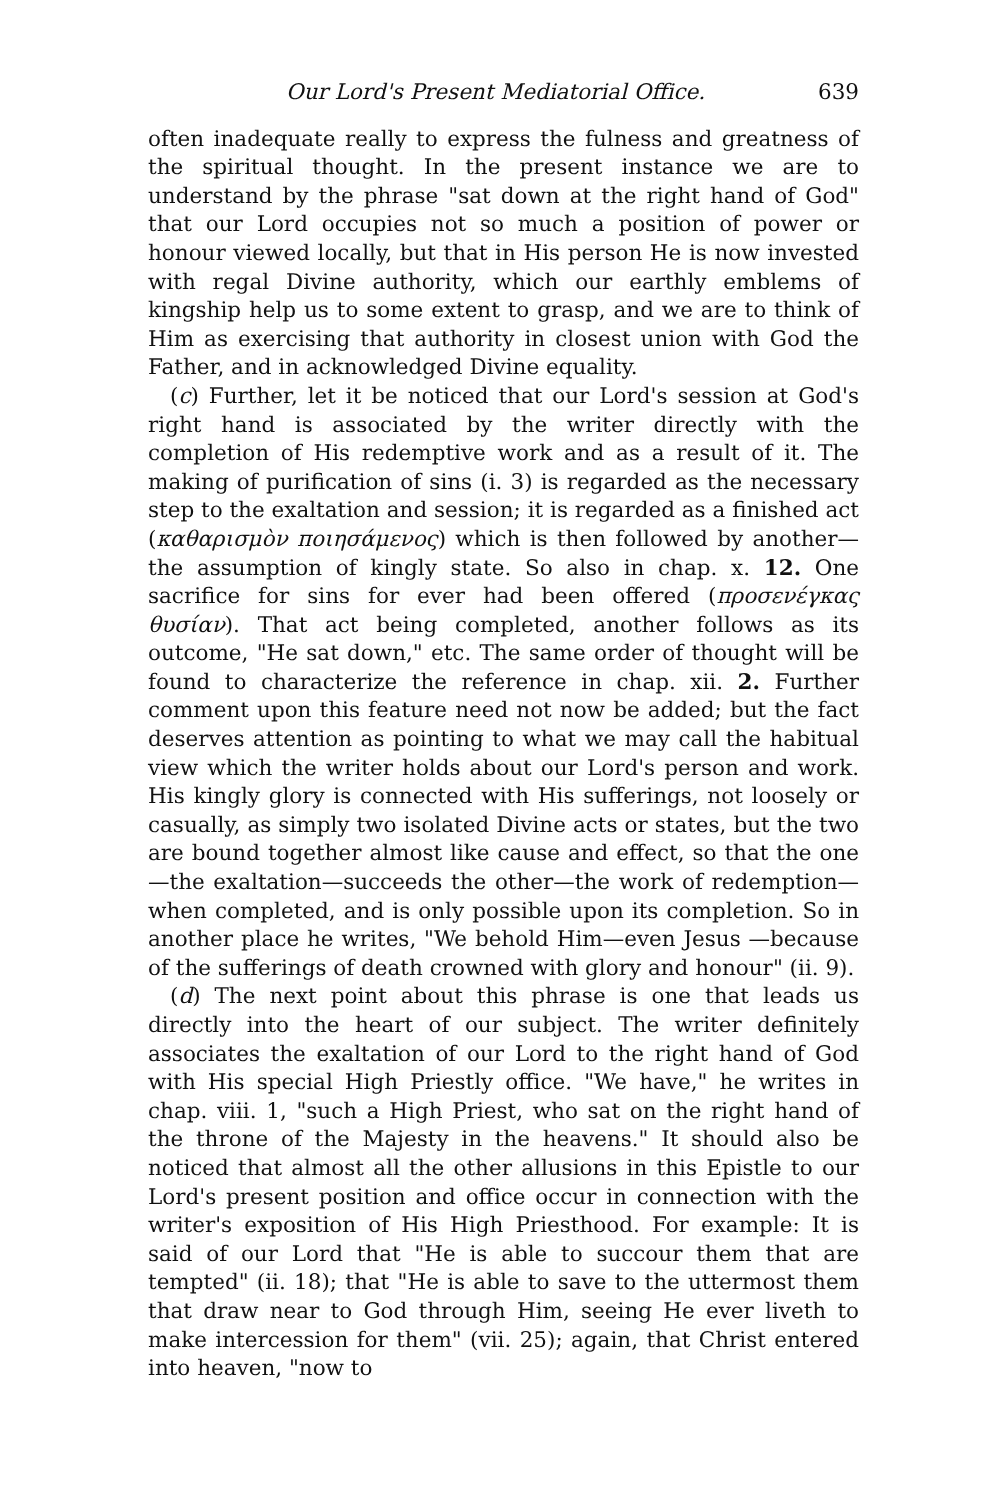Our Lord's Present Mediatorial Office. 639
often inadequate really to express the fulness and greatness of the spiritual thought. In the present instance we are to understand by the phrase "sat down at the right hand of God" that our Lord occupies not so much a position of power or honour viewed locally, but that in His person He is now invested with regal Divine authority, which our earthly emblems of kingship help us to some extent to grasp, and we are to think of Him as exercising that authority in closest union with God the Father, and in acknowledged Divine equality.
(c) Further, let it be noticed that our Lord's session at God's right hand is associated by the writer directly with the completion of His redemptive work and as a result of it. The making of purification of sins (i. 3) is regarded as the necessary step to the exaltation and session; it is regarded as a finished act (καθαρισμὸν ποιησάμενος) which is then followed by another—the assumption of kingly state. So also in chap. x. 12. One sacrifice for sins for ever had been offered (προσενέγκας θυσίαν). That act being completed, another follows as its outcome, "He sat down," etc. The same order of thought will be found to characterize the reference in chap. xii. 2. Further comment upon this feature need not now be added; but the fact deserves attention as pointing to what we may call the habitual view which the writer holds about our Lord's person and work. His kingly glory is connected with His sufferings, not loosely or casually, as simply two isolated Divine acts or states, but the two are bound together almost like cause and effect, so that the one—the exaltation—succeeds the other—the work of redemption—when completed, and is only possible upon its completion. So in another place he writes, "We behold Him—even Jesus —because of the sufferings of death crowned with glory and honour" (ii. 9).
(d) The next point about this phrase is one that leads us directly into the heart of our subject. The writer definitely associates the exaltation of our Lord to the right hand of God with His special High Priestly office. "We have," he writes in chap. viii. 1, "such a High Priest, who sat on the right hand of the throne of the Majesty in the heavens." It should also be noticed that almost all the other allusions in this Epistle to our Lord's present position and office occur in connection with the writer's exposition of His High Priesthood. For example: It is said of our Lord that "He is able to succour them that are tempted" (ii. 18); that "He is able to save to the uttermost them that draw near to God through Him, seeing He ever liveth to make intercession for them" (vii. 25); again, that Christ entered into heaven, "now to